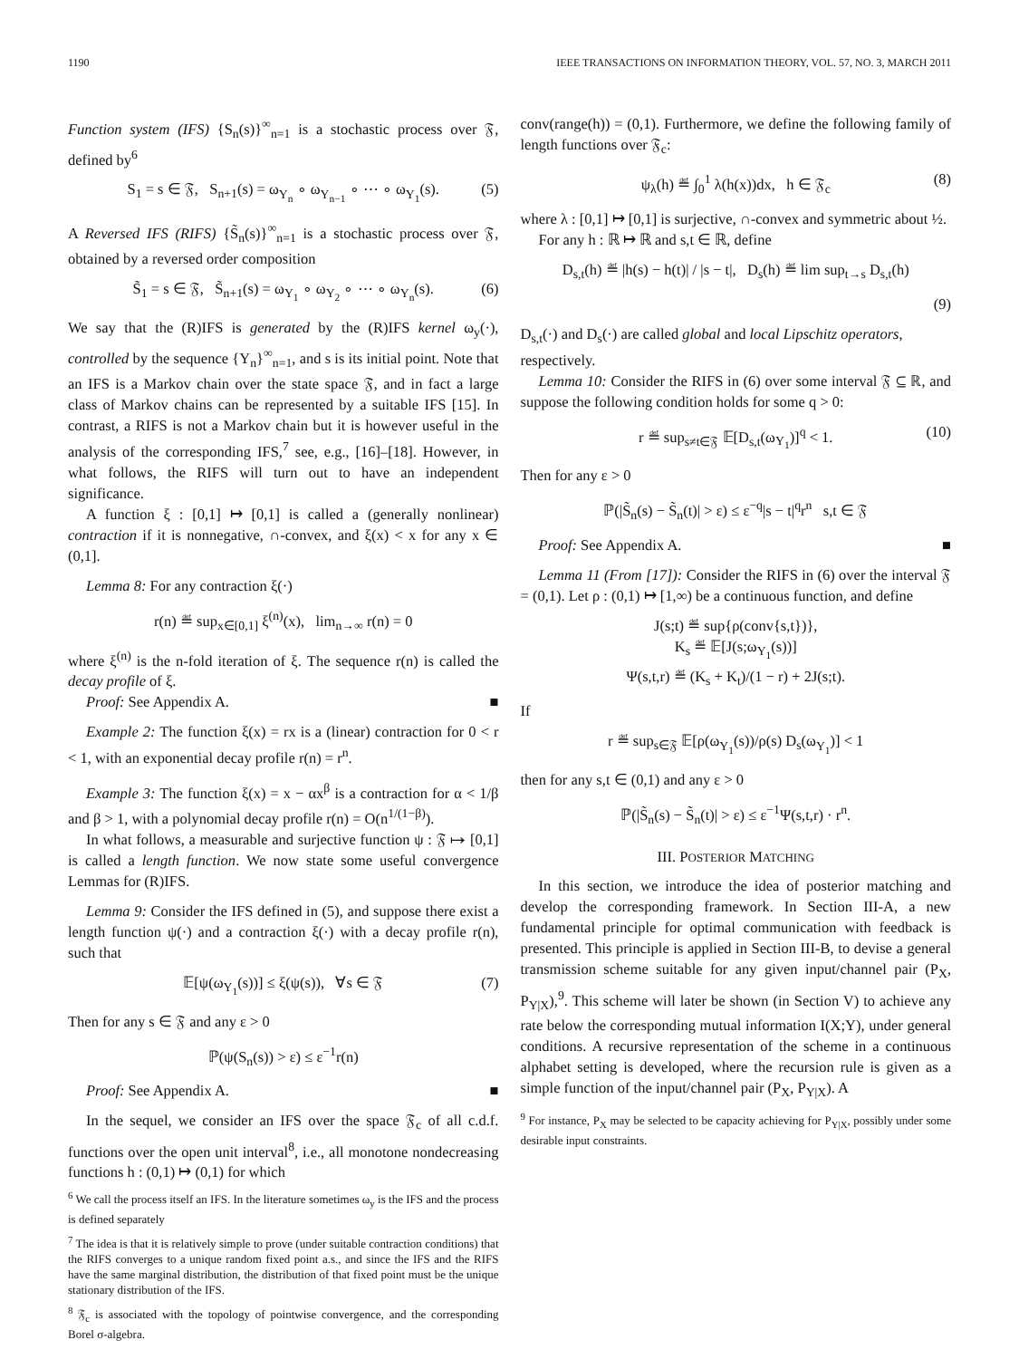1190 IEEE TRANSACTIONS ON INFORMATION THEORY, VOL. 57, NO. 3, MARCH 2011
Function system (IFS) {S<sub>n</sub>(s)}<sup>∞</sup><sub>n=1</sub> is a stochastic process over 𝔉, defined by<sup>6</sup>
S<sub>1</sub> = s ∈ 𝔉, S<sub>n+1</sub>(s) = ω<sub>Y<sub>n</sub></sub> ∘ ω<sub>Y<sub>n−1</sub></sub> ∘ ⋯ ∘ ω<sub>Y<sub>1</sub></sub>(s). (5)
A Reversed IFS (RIFS) {S̃<sub>n</sub>(s)}<sup>∞</sup><sub>n=1</sub> is a stochastic process over 𝔉, obtained by a reversed order composition
S̃<sub>1</sub> = s ∈ 𝔉, S̃<sub>n+1</sub>(s) = ω<sub>Y<sub>1</sub></sub> ∘ ω<sub>Y<sub>2</sub></sub> ∘ ⋯ ∘ ω<sub>Y<sub>n</sub></sub>(s). (6)
We say that the (R)IFS is generated by the (R)IFS kernel ω<sub>y</sub>(·), controlled by the sequence {Y<sub>n</sub>}<sup>∞</sup><sub>n=1</sub>, and s is its initial point. Note that an IFS is a Markov chain over the state space 𝔉, and in fact a large class of Markov chains can be represented by a suitable IFS [15]. In contrast, a RIFS is not a Markov chain but it is however useful in the analysis of the corresponding IFS,<sup>7</sup> see, e.g., [16]–[18]. However, in what follows, the RIFS will turn out to have an independent significance.
A function ξ : [0,1] ↦ [0,1] is called a (generally nonlinear) contraction if it is nonnegative, ∩-convex, and ξ(x) < x for any x ∈ (0,1].
Lemma 8: For any contraction ξ(·)
r(n) ≝ sup<sub>x∈[0,1]</sub> ξ<sup>(n)</sup>(x), lim<sub>n→∞</sub> r(n) = 0
where ξ<sup>(n)</sup> is the n-fold iteration of ξ. The sequence r(n) is called the decay profile of ξ.
Proof: See Appendix A. ■
Example 2: The function ξ(x) = rx is a (linear) contraction for 0 < r < 1, with an exponential decay profile r(n) = r<sup>n</sup>.
Example 3: The function ξ(x) = x − αx<sup>β</sup> is a contraction for α < 1/β and β > 1, with a polynomial decay profile r(n) = O(n<sup>1/(1−β)</sup>).
In what follows, a measurable and surjective function ψ : 𝔉 ↦ [0,1] is called a length function. We now state some useful convergence Lemmas for (R)IFS.
Lemma 9: Consider the IFS defined in (5), and suppose there exist a length function ψ(·) and a contraction ξ(·) with a decay profile r(n), such that
𝔼[ψ(ω<sub>Y<sub>1</sub></sub>(s))] ≤ ξ(ψ(s)), ∀s ∈ 𝔉 (7)
Then for any s ∈ 𝔉 and any ε > 0
ℙ(ψ(S<sub>n</sub>(s)) > ε) ≤ ε<sup>−1</sup>r(n)
Proof: See Appendix A. ■
In the sequel, we consider an IFS over the space 𝔉<sub>c</sub> of all c.d.f. functions over the open unit interval<sup>8</sup>, i.e., all monotone nondecreasing functions h : (0,1) ↦ (0,1) for which
<sup>6</sup> We call the process itself an IFS. In the literature sometimes ω<sub>y</sub> is the IFS and the process is defined separately
<sup>7</sup> The idea is that it is relatively simple to prove (under suitable contraction conditions) that the RIFS converges to a unique random fixed point a.s., and since the IFS and the RIFS have the same marginal distribution, the distribution of that fixed point must be the unique stationary distribution of the IFS.
<sup>8</sup> 𝔉<sub>c</sub> is associated with the topology of pointwise convergence, and the corresponding Borel σ-algebra.
conv(range(h)) = (0,1). Furthermore, we define the following family of length functions over 𝔉<sub>c</sub>:
ψ<sub>λ</sub>(h) ≝ ∫<sub>0</sub><sup>1</sup> λ(h(x))dx, h ∈ 𝔉<sub>c</sub> (8)
where λ : [0,1] ↦ [0,1] is surjective, ∩-convex and symmetric about ½.
For any h : ℝ ↦ ℝ and s,t ∈ ℝ, define
D<sub>s,t</sub>(h) ≝ |h(s) − h(t)| / |s − t|, D<sub>s</sub>(h) ≝ lim sup<sub>t→s</sub> D<sub>s,t</sub>(h)
(9)
D<sub>s,t</sub>(·) and D<sub>s</sub>(·) are called global and local Lipschitz operators,
respectively.
Lemma 10: Consider the RIFS in (6) over some interval 𝔉 ⊆ ℝ, and suppose the following condition holds for some q > 0:
r ≝ sup<sub>s≠t∈𝔉</sub> 𝔼[D<sub>s,t</sub>(ω<sub>Y<sub>1</sub></sub>)]<sup>q</sup> < 1. (10)
Then for any ε > 0
ℙ(|S̃<sub>n</sub>(s) − S̃<sub>n</sub>(t)| > ε) ≤ ε<sup>−q</sup>|s − t|<sup>q</sup>r<sup>n</sup> s,t ∈ 𝔉
Proof: See Appendix A. ■
Lemma 11 (From [17]): Consider the RIFS in (6) over the interval 𝔉 = (0,1). Let ρ : (0,1) ↦ [1,∞) be a continuous function, and define
J(s;t) ≝ sup{ρ(conv{s,t})},
K<sub>s</sub> ≝ 𝔼[J(s;ω<sub>Y<sub>1</sub></sub>(s))]
Ψ(s,t,r) ≝ (K<sub>s</sub> + K<sub>t</sub>)/(1 − r) + 2J(s;t).
If
r ≝ sup<sub>s∈𝔉</sub> 𝔼[ρ(ω<sub>Y<sub>1</sub></sub>(s))/ρ(s) D<sub>s</sub>(ω<sub>Y<sub>1</sub></sub>)] < 1
then for any s,t ∈ (0,1) and any ε > 0
ℙ(|S̃<sub>n</sub>(s) − S̃<sub>n</sub>(t)| > ε) ≤ ε<sup>−1</sup>Ψ(s,t,r) · r<sup>n</sup>.
III. POSTERIOR MATCHING
In this section, we introduce the idea of posterior matching and develop the corresponding framework. In Section III-A, a new fundamental principle for optimal communication with feedback is presented. This principle is applied in Section III-B, to devise a general transmission scheme suitable for any given input/channel pair (P<sub>X</sub>, P<sub>Y|X</sub>),<sup>9</sup>. This scheme will later be shown (in Section V) to achieve any rate below the corresponding mutual information I(X;Y), under general conditions. A recursive representation of the scheme in a continuous alphabet setting is developed, where the recursion rule is given as a simple function of the input/channel pair (P<sub>X</sub>, P<sub>Y|X</sub>). A
<sup>9</sup> For instance, P<sub>X</sub> may be selected to be capacity achieving for P<sub>Y|X</sub>, possibly under some desirable input constraints.